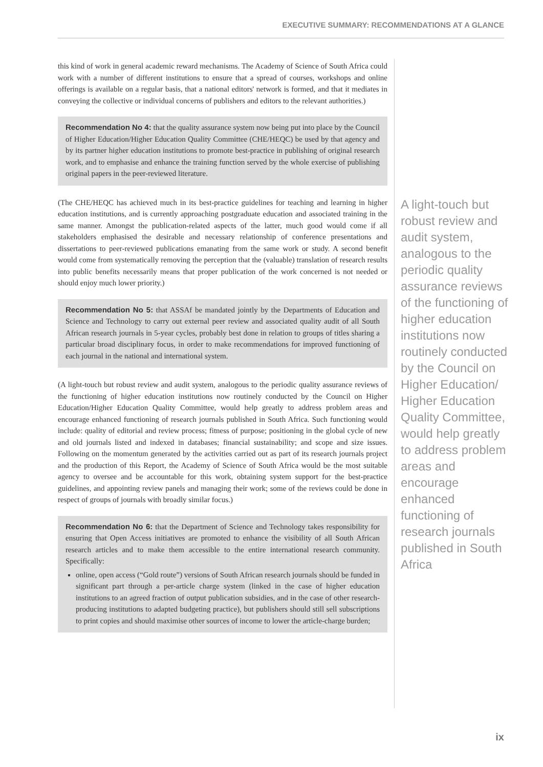EXECUTIVE SUMMARY: RECOMMENDATIONS AT A GLANCE
this kind of work in general academic reward mechanisms. The Academy of Science of South Africa could work with a number of different institutions to ensure that a spread of courses, workshops and online offerings is available on a regular basis, that a national editors' network is formed, and that it mediates in conveying the collective or individual concerns of publishers and editors to the relevant authorities.)
Recommendation No 4: that the quality assurance system now being put into place by the Council of Higher Education/Higher Education Quality Committee (CHE/HEQC) be used by that agency and by its partner higher education institutions to promote best-practice in publishing of original research work, and to emphasise and enhance the training function served by the whole exercise of publishing original papers in the peer-reviewed literature.
(The CHE/HEQC has achieved much in its best-practice guidelines for teaching and learning in higher education institutions, and is currently approaching postgraduate education and associated training in the same manner. Amongst the publication-related aspects of the latter, much good would come if all stakeholders emphasised the desirable and necessary relationship of conference presentations and dissertations to peer-reviewed publications emanating from the same work or study. A second benefit would come from systematically removing the perception that the (valuable) translation of research results into public benefits necessarily means that proper publication of the work concerned is not needed or should enjoy much lower priority.)
Recommendation No 5: that ASSAf be mandated jointly by the Departments of Education and Science and Technology to carry out external peer review and associated quality audit of all South African research journals in 5-year cycles, probably best done in relation to groups of titles sharing a particular broad disciplinary focus, in order to make recommendations for improved functioning of each journal in the national and international system.
(A light-touch but robust review and audit system, analogous to the periodic quality assurance reviews of the functioning of higher education institutions now routinely conducted by the Council on Higher Education/Higher Education Quality Committee, would help greatly to address problem areas and encourage enhanced functioning of research journals published in South Africa. Such functioning would include: quality of editorial and review process; fitness of purpose; positioning in the global cycle of new and old journals listed and indexed in databases; financial sustainability; and scope and size issues. Following on the momentum generated by the activities carried out as part of its research journals project and the production of this Report, the Academy of Science of South Africa would be the most suitable agency to oversee and be accountable for this work, obtaining system support for the best-practice guidelines, and appointing review panels and managing their work; some of the reviews could be done in respect of groups of journals with broadly similar focus.)
Recommendation No 6: that the Department of Science and Technology takes responsibility for ensuring that Open Access initiatives are promoted to enhance the visibility of all South African research articles and to make them accessible to the entire international research community. Specifically:
online, open access (“Gold route”) versions of South African research journals should be funded in significant part through a per-article charge system (linked in the case of higher education institutions to an agreed fraction of output publication subsidies, and in the case of other research- producing institutions to adapted budgeting practice), but publishers should still sell subscriptions to print copies and should maximise other sources of income to lower the article-charge burden;
A light-touch but robust review and audit system, analogous to the periodic quality assurance reviews of the functioning of higher education institutions now routinely conducted by the Council on Higher Education/ Higher Education Quality Committee, would help greatly to address problem areas and encourage enhanced functioning of research journals published in South Africa
ix